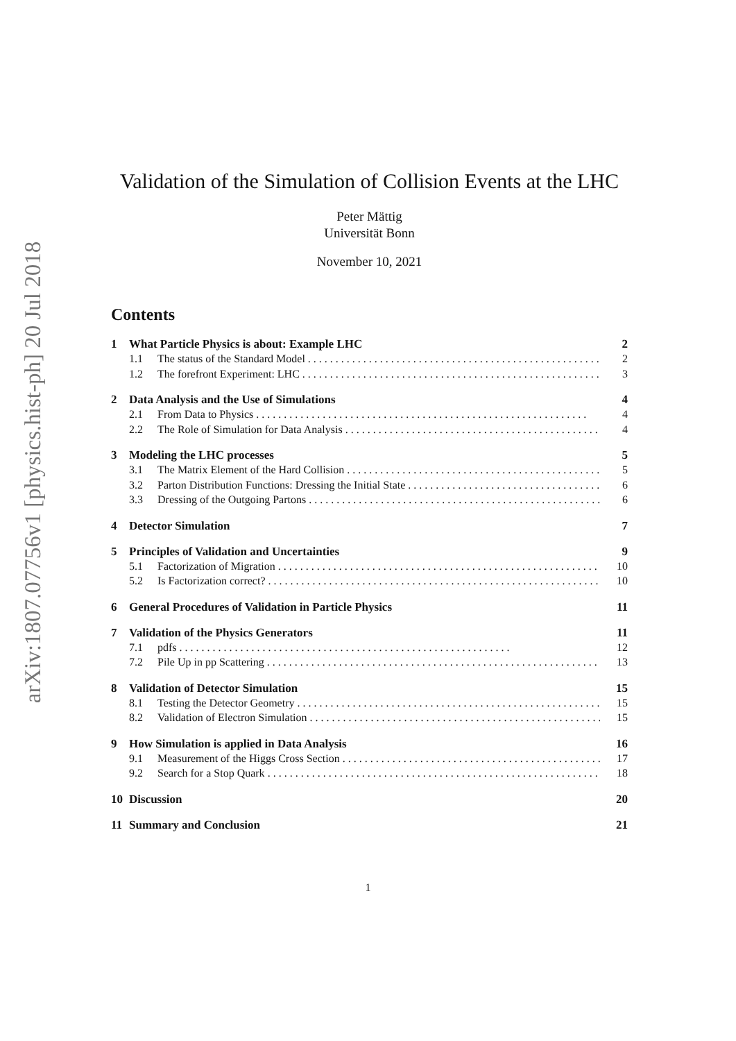arXiv:1807.07756v1 [physics.hist-ph] 20 Jul 2018
Validation of the Simulation of Collision Events at the LHC
Peter Mättig
Universität Bonn
November 10, 2021
Contents
1 What Particle Physics is about: Example LHC 2
1.1 The status of the Standard Model 2
1.2 The forefront Experiment: LHC 3
2 Data Analysis and the Use of Simulations 4
2.1 From Data to Physics 4
2.2 The Role of Simulation for Data Analysis 4
3 Modeling the LHC processes 5
3.1 The Matrix Element of the Hard Collision 5
3.2 Parton Distribution Functions: Dressing the Initial State 6
3.3 Dressing of the Outgoing Partons 6
4 Detector Simulation 7
5 Principles of Validation and Uncertainties 9
5.1 Factorization of Migration 10
5.2 Is Factorization correct? 10
6 General Procedures of Validation in Particle Physics 11
7 Validation of the Physics Generators 11
7.1 pdfs 12
7.2 Pile Up in pp Scattering 13
8 Validation of Detector Simulation 15
8.1 Testing the Detector Geometry 15
8.2 Validation of Electron Simulation 15
9 How Simulation is applied in Data Analysis 16
9.1 Measurement of the Higgs Cross Section 17
9.2 Search for a Stop Quark 18
10 Discussion 20
11 Summary and Conclusion 21
1